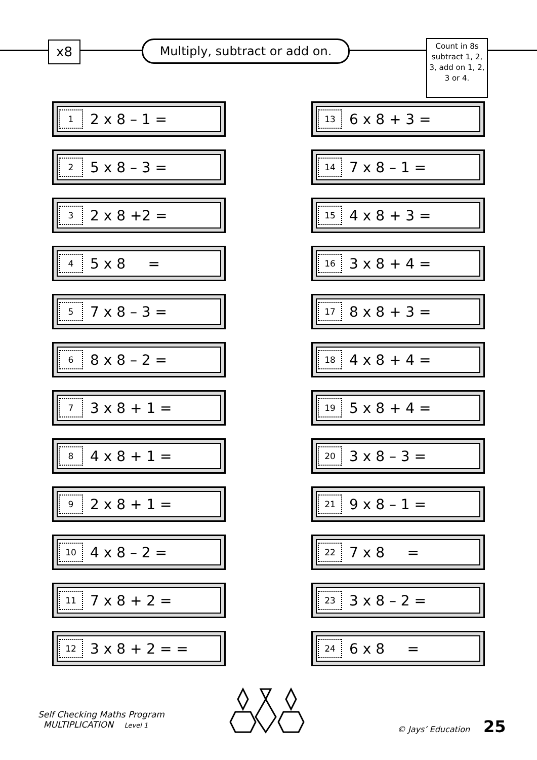x8
Multiply, subtract or add on.
Count in 8s subtract 1, 2, 3, add on 1, 2, 3 or 4.
1 2 x 8 – 1 =
2 5 x 8 – 3 =
3 2 x 8 +2 =
4 5 x 8 =
5 7 x 8 – 3 =
6 8 x 8 – 2 =
7 3 x 8 + 1 =
8 4 x 8 + 1 =
9 2 x 8 + 1 =
10 4 x 8 – 2 =
11 7 x 8 + 2 =
12 3 x 8 + 2 = =
13 6 x 8 + 3 =
14 7 x 8 – 1 =
15 4 x 8 + 3 =
16 3 x 8 + 4 =
17 8 x 8 + 3 =
18 4 x 8 + 4 =
19 5 x 8 + 4 =
20 3 x 8 – 3 =
21 9 x 8 – 1 =
22 7 x 8 =
23 3 x 8 – 2 =
24 6 x 8 =
Self Checking Maths Program
MULTIPLICATION Level 1
© Jays’ Education 25